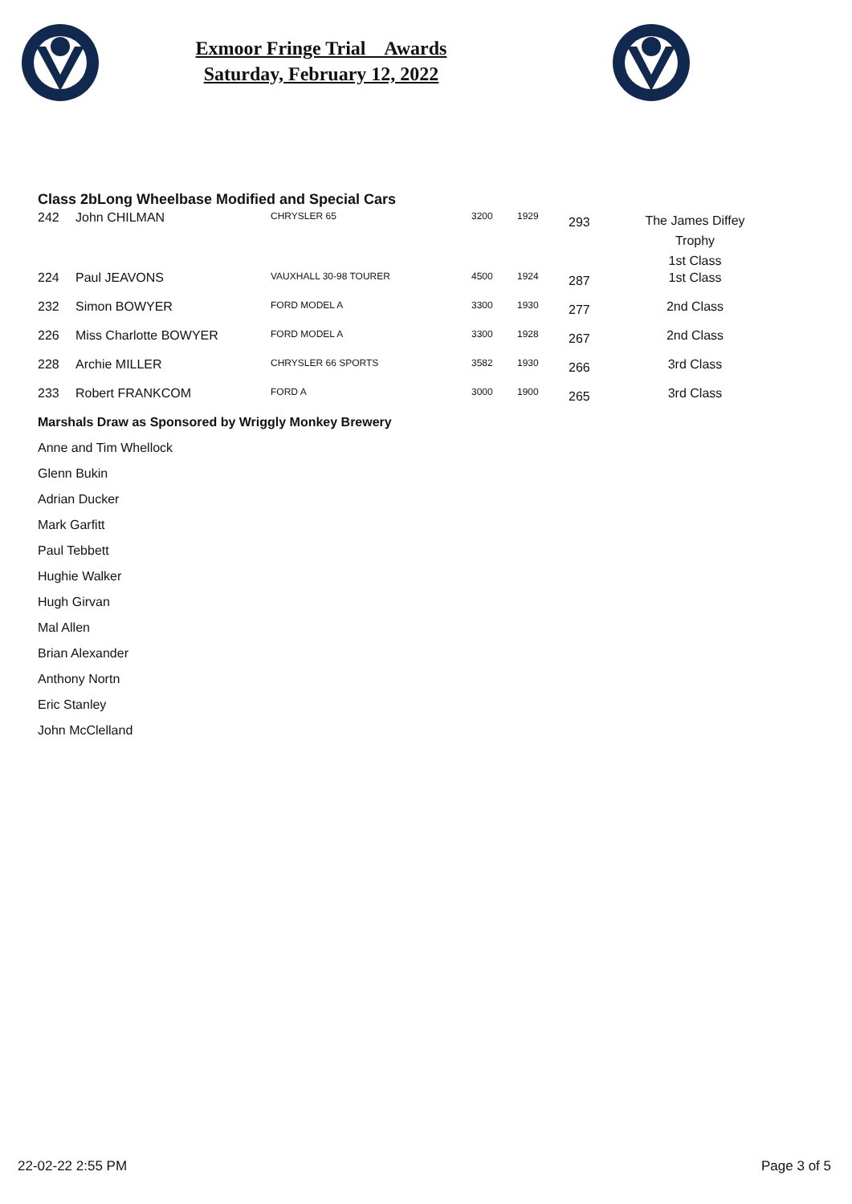Exmoor Fringe Trial Awards
Saturday, February 12, 2022
| Class 2b | Long Wheelbase Modified and Special Cars |
| 242 | John CHILMAN | CHRYSLER 65 | 3200 | 1929 | 293 | The James Diffey Trophy 1st Class |
| 224 | Paul JEAVONS | VAUXHALL 30-98 TOURER | 4500 | 1924 | 287 | 1st Class |
| 232 | Simon BOWYER | FORD MODEL A | 3300 | 1930 | 277 | 2nd Class |
| 226 | Miss Charlotte BOWYER | FORD MODEL A | 3300 | 1928 | 267 | 2nd Class |
| 228 | Archie MILLER | CHRYSLER 66 SPORTS | 3582 | 1930 | 266 | 3rd Class |
| 233 | Robert FRANKCOM | FORD A | 3000 | 1900 | 265 | 3rd Class |
Marshals Draw as Sponsored by Wriggly Monkey Brewery
Anne and Tim Whellock
Glenn Bukin
Adrian Ducker
Mark Garfitt
Paul Tebbett
Hughie Walker
Hugh Girvan
Mal Allen
Brian Alexander
Anthony Nortn
Eric Stanley
John McClelland
22-02-22 2:55 PM Page 3 of 5